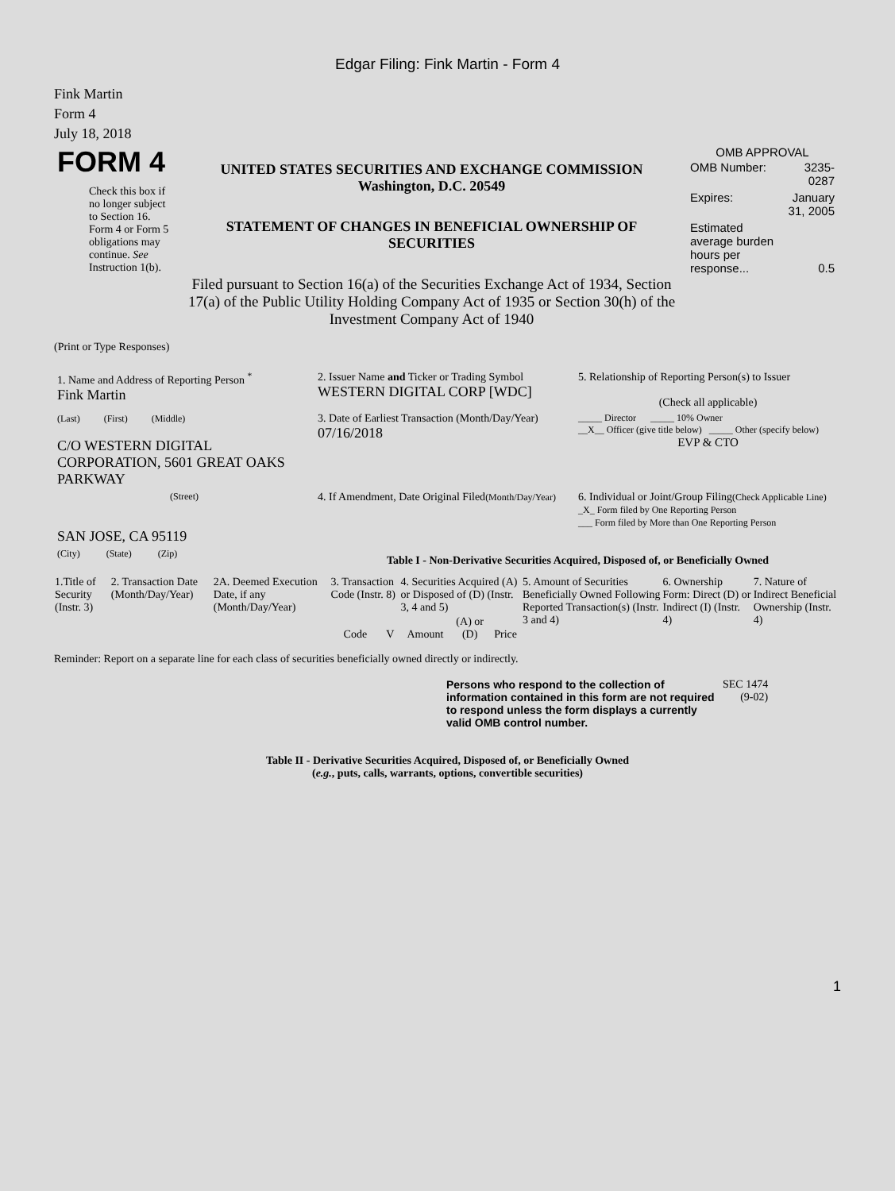Edgar Filing: Fink Martin - Form 4
Fink Martin
Form 4
July 18, 2018
| FORM 4 Check this box if no longer subject to Section 16. Form 4 or Form 5 obligations may continue. See Instruction 1(b). | UNITED STATES SECURITIES AND EXCHANGE COMMISSION Washington, D.C. 20549 STATEMENT OF CHANGES IN BENEFICIAL OWNERSHIP OF SECURITIES Filed pursuant to Section 16(a) of the Securities Exchange Act of 1934, Section 17(a) of the Public Utility Holding Company Act of 1935 or Section 30(h) of the Investment Company Act of 1940 | OMB APPROVAL / OMB Number: / 3235-0287 / / Expires: / January 31, 2005 / / Estimated average burden hours per response... / 0.5 / |
(Print or Type Responses)
| 1. Name and Address of Reporting Person <sup>*</sup> Fink Martin | 2. Issuer Name and Ticker or Trading Symbol WESTERN DIGITAL CORP [WDC] | 5. Relationship of Reporting Person(s) to Issuer (Check all applicable) |
| (Last) (First) (Middle) C/O WESTERN DIGITAL CORPORATION, 5601 GREAT OAKS PARKWAY | 3. Date of Earliest Transaction (Month/Day/Year) 07/16/2018 | _____ Director _____ 10% Owner __X__ Officer (give title below) _____ Other (specify below) EVP & CTO |
| (Street) SAN JOSE, CA 95119 | 4. If Amendment, Date Original Filed (Month/Day/Year) | 6. Individual or Joint/Group Filing (Check Applicable Line) _X_ Form filed by One Reporting Person ___ Form filed by More than One Reporting Person |
| (City) (State) (Zip) | Table I - Non-Derivative Securities Acquired, Disposed of, or Beneficially Owned | |
| 1.Title of Security (Instr. 3) | 2. Transaction Date (Month/Day/Year) | 2A. Deemed Execution Date, if any (Month/Day/Year) | 3. Transaction Code (Instr. 8) | | 4. Securities Acquired (A) or Disposed of (D) (Instr. 3, 4 and 5) | | | 5. Amount of Securities Beneficially Owned Following Reported Transaction(s) (Instr. 3 and 4) | 6. Ownership Form: Direct (D) or Indirect (I) (Instr. 4) | 7. Nature of Indirect Beneficial Ownership (Instr. 4) |
| --- | --- | --- | --- | --- | --- | --- | --- | --- | --- | --- |
| | | | Code | V | Amount | (A) or (D) | Price | | | |
Reminder: Report on a separate line for each class of securities beneficially owned directly or indirectly.
| Persons who respond to the collection of information contained in this form are not required to respond unless the form displays a currently valid OMB control number. | SEC 1474 (9-02) |
Table II - Derivative Securities Acquired, Disposed of, or Beneficially Owned
(e.g., puts, calls, warrants, options, convertible securities)
1